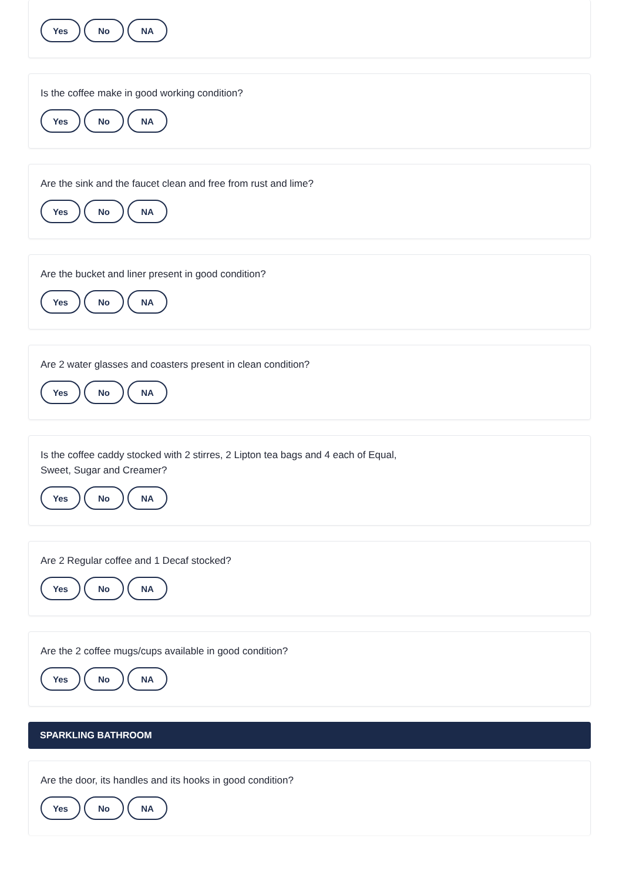Yes No NA
Is the coffee make in good working condition?
Yes No NA
Are the sink and the faucet clean and free from rust and lime?
Yes No NA
Are the bucket and liner present in good condition?
Yes No NA
Are 2 water glasses and coasters present in clean condition?
Yes No NA
Is the coffee caddy stocked with 2 stirres, 2 Lipton tea bags and 4 each of Equal,
Sweet, Sugar and Creamer?
Yes No NA
Are 2 Regular coffee and 1 Decaf stocked?
Yes No NA
Are the 2 coffee mugs/cups available in good condition?
Yes No NA
SPARKLING BATHROOM
Are the door, its handles and its hooks in good condition?
Yes No NA